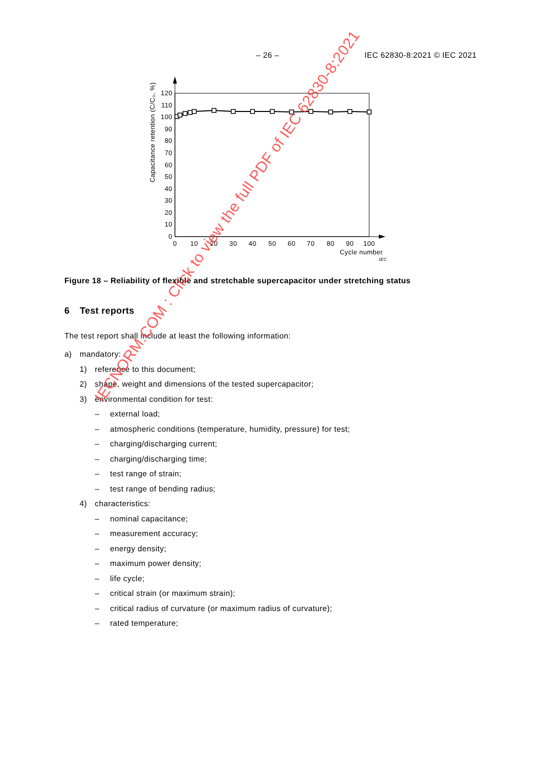– 26 – IEC 62830-8:2021 © IEC 2021
Capacitance retention (C/C₀, %)
120
110
100
90
80
70
60
50
40
30
20
10
0
0
10
20
30
40
50
60
70
80
90
100
Cycle number
IEC
Figure 18 – Reliability of flexible and stretchable supercapacitor under stretching status
6 Test reports
The test report shall include at least the following information:
a) mandatory:
1) reference to this document;
2) shape, weight and dimensions of the tested supercapacitor;
3) environmental condition for test:
– external load;
– atmospheric conditions (temperature, humidity, pressure) for test;
– charging/discharging current;
– charging/discharging time;
– test range of strain;
– test range of bending radius;
4) characteristics:
– nominal capacitance;
– measurement accuracy;
– energy density;
– maximum power density;
– life cycle;
– critical strain (or maximum strain);
– critical radius of curvature (or maximum radius of curvature);
– rated temperature;
IECNORM.COM : Click to view the full PDF of IEC 62830-8:2021